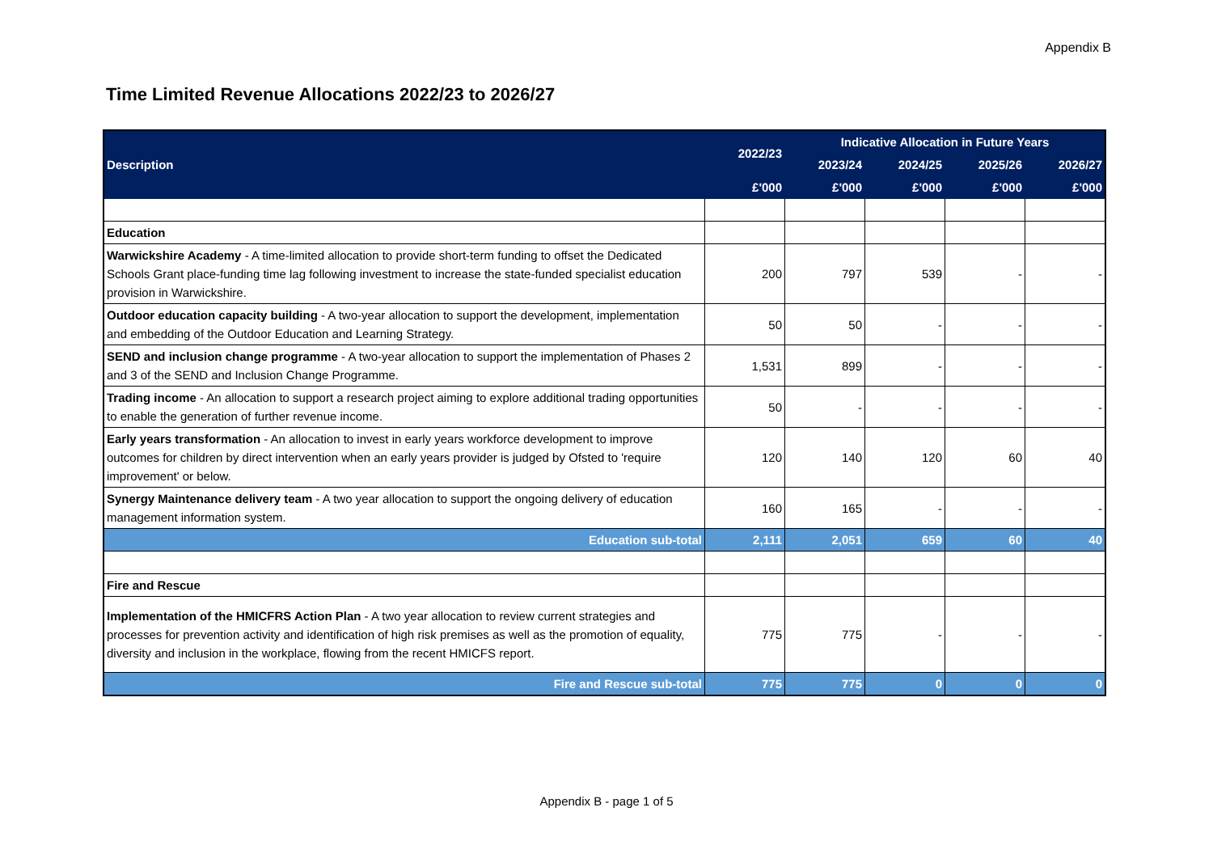Appendix B
Time Limited Revenue Allocations 2022/23 to 2026/27
| Description | 2022/23 | Indicative Allocation in Future Years | | | |
| --- | --- | --- | --- | --- | --- |
| | | 2023/24 | 2024/25 | 2025/26 | 2026/27 |
| | £'000 | £'000 | £'000 | £'000 | £'000 |
| Education | | | | | |
| Warwickshire Academy - A time-limited allocation to provide short-term funding to offset the Dedicated Schools Grant place-funding time lag following investment to increase the state-funded specialist education provision in Warwickshire. | 200 | 797 | 539 | - | - |
| Outdoor education capacity building - A two-year allocation to support the development, implementation and embedding of the Outdoor Education and Learning Strategy. | 50 | 50 | - | - | - |
| SEND and inclusion change programme - A two-year allocation to support the implementation of Phases 2 and 3 of the SEND and Inclusion Change Programme. | 1,531 | 899 | - | - | - |
| Trading income - An allocation to support a research project aiming to explore additional trading opportunities to enable the generation of further revenue income. | 50 | - | - | - | - |
| Early years transformation - An allocation to invest in early years workforce development to improve outcomes for children by direct intervention when an early years provider is judged by Ofsted to 'require improvement' or below. | 120 | 140 | 120 | 60 | 40 |
| Synergy Maintenance delivery team - A two year allocation to support the ongoing delivery of education management information system. | 160 | 165 | - | - | - |
| Education sub-total | 2,111 | 2,051 | 659 | 60 | 40 |
| Fire and Rescue | | | | | |
| Implementation of the HMICFRS Action Plan - A two year allocation to review current strategies and processes for prevention activity and identification of high risk premises as well as the promotion of equality, diversity and inclusion in the workplace, flowing from the recent HMICFS report. | 775 | 775 | - | - | - |
| Fire and Rescue sub-total | 775 | 775 | 0 | 0 | 0 |
Appendix B - page 1 of 5